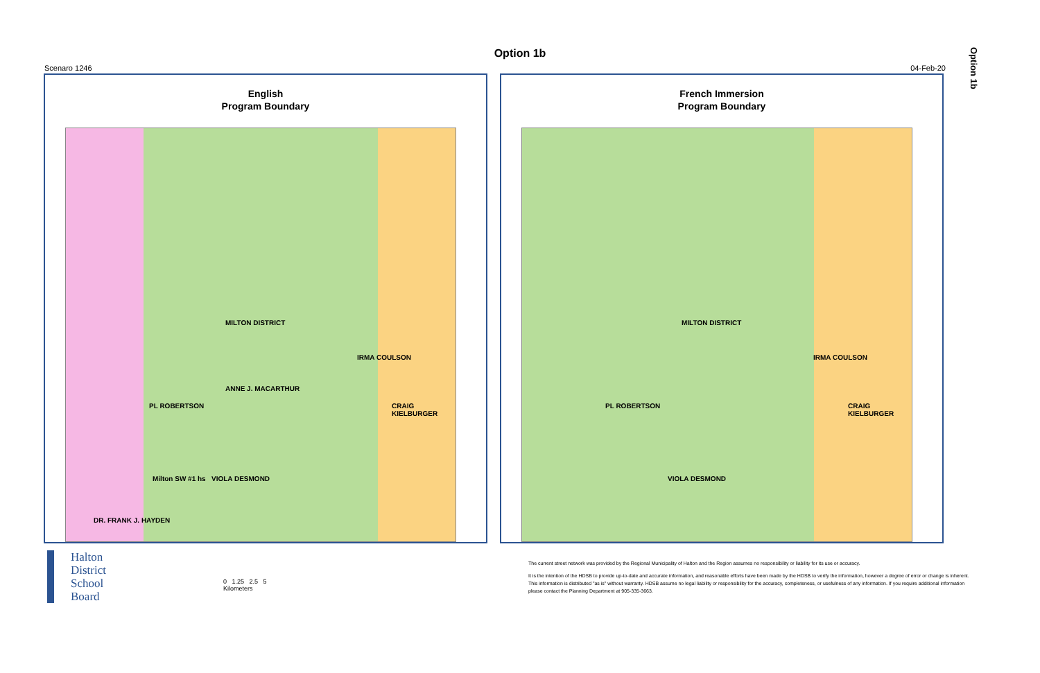Option 1b
Option 1b
Scenaro 1246 04-Feb-20
English
Program Boundary
MILTON DISTRICT
CRAIG KIELBURGER
Milton SW #1 hs
DR. FRANK J. HAYDEN
ANNE J. MACARTHUR
VIOLA DESMOND
IRMA COULSON
PL ROBERTSON
French Immersion
Program Boundary
MILTON DISTRICT
CRAIG KIELBURGER
VIOLA DESMOND
IRMA COULSON
PL ROBERTSON
Halton
District
School
Board
0 1.25 2.5 5
Kilometers
The current street network was provided by the Regional Municipality of Halton and the Region assumes no responsibility or liability for its use or accuracy.
It is the intention of the HDSB to provide up-to-date and accurate information, and reasonable efforts have been made by the HDSB to verify the information, however a degree of error or change is inherent. This information is distributed "as is" without warranty. HDSB assume no legal liability or responsibility for the accuracy, completeness, or usefulness of any information. If you require additional information please contact the Planning Department at 905-335-3663.